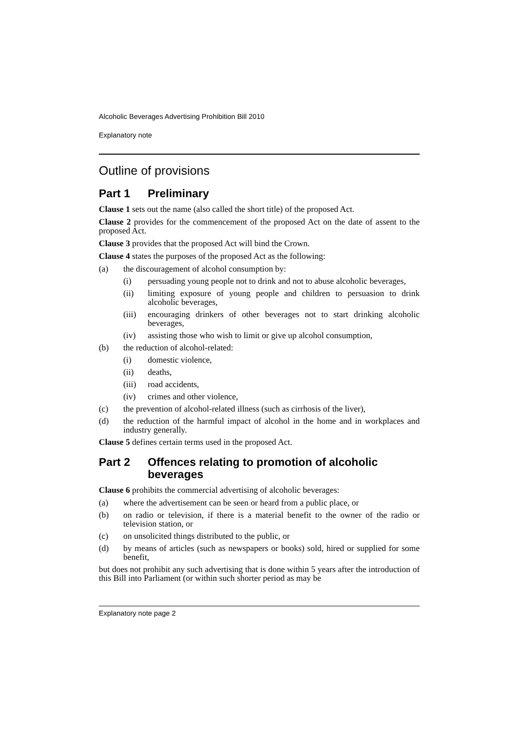Alcoholic Beverages Advertising Prohibition Bill 2010
Explanatory note
Outline of provisions
Part 1 Preliminary
Clause 1 sets out the name (also called the short title) of the proposed Act.
Clause 2 provides for the commencement of the proposed Act on the date of assent to the proposed Act.
Clause 3 provides that the proposed Act will bind the Crown.
Clause 4 states the purposes of the proposed Act as the following:
(a) the discouragement of alcohol consumption by:
(i) persuading young people not to drink and not to abuse alcoholic beverages,
(ii) limiting exposure of young people and children to persuasion to drink alcoholic beverages,
(iii) encouraging drinkers of other beverages not to start drinking alcoholic beverages,
(iv) assisting those who wish to limit or give up alcohol consumption,
(b) the reduction of alcohol-related:
(i) domestic violence,
(ii) deaths,
(iii) road accidents,
(iv) crimes and other violence,
(c) the prevention of alcohol-related illness (such as cirrhosis of the liver),
(d) the reduction of the harmful impact of alcohol in the home and in workplaces and industry generally.
Clause 5 defines certain terms used in the proposed Act.
Part 2 Offences relating to promotion of alcoholic beverages
Clause 6 prohibits the commercial advertising of alcoholic beverages:
(a) where the advertisement can be seen or heard from a public place, or
(b) on radio or television, if there is a material benefit to the owner of the radio or television station, or
(c) on unsolicited things distributed to the public, or
(d) by means of articles (such as newspapers or books) sold, hired or supplied for some benefit,
but does not prohibit any such advertising that is done within 5 years after the introduction of this Bill into Parliament (or within such shorter period as may be
Explanatory note page 2